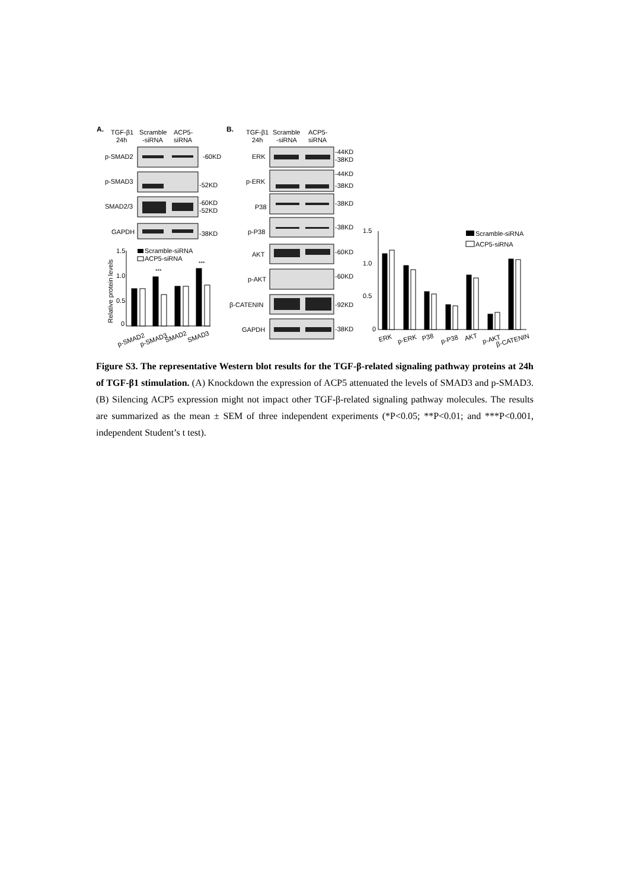A.
TGF-β1
24h
Scramble
-siRNA
ACP5-
siRNA
p-SMAD2
-60KD
p-SMAD3
-52KD
SMAD2/3
-60KD
-52KD
GAPDH
-38KD
1.5
1.0
0.5
0
Relative protein levels
Scramble-siRNA
ACP5-siRNA
***
***
p-SMAD2
p-SMAD3
SMAD2
SMAD3
B.
TGF-β1
24h
Scramble
-siRNA
ACP5-
siRNA
ERK
-44KD
-38KD
p-ERK
-44KD
-38KD
P38
-38KD
p-P38
-38KD
AKT
-60KD
p-AKT
-60KD
β-CATENIN
-92KD
GAPDH
-38KD
1.5
1.0
0.5
0
Scramble-siRNA
ACP5-siRNA
ERK
p-ERK
P38
p-P38
AKT
p-AKT
β-CATENIN
Figure S3. The representative Western blot results for the TGF-β-related signaling pathway proteins at 24h of TGF-β1 stimulation. (A) Knockdown the expression of ACP5 attenuated the levels of SMAD3 and p-SMAD3. (B) Silencing ACP5 expression might not impact other TGF-β-related signaling pathway molecules. The results are summarized as the mean ± SEM of three independent experiments (*P<0.05; **P<0.01; and ***P<0.001, independent Student’s t test).